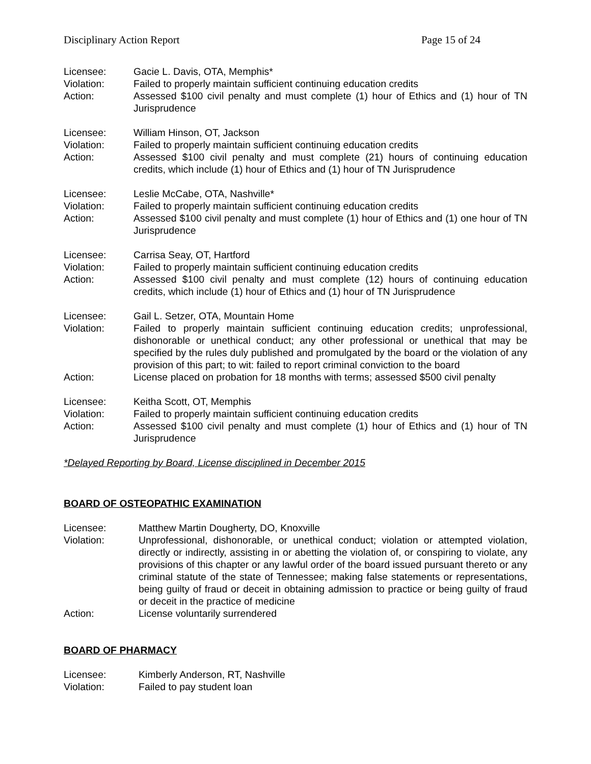Disciplinary Action Report Page 15 of 24
| Licensee: | Gacie L. Davis, OTA, Memphis* |
| Violation: | Failed to properly maintain sufficient continuing education credits |
| Action: | Assessed $100 civil penalty and must complete (1) hour of Ethics and (1) hour of TN Jurisprudence |
| Licensee: | William Hinson, OT, Jackson |
| Violation: | Failed to properly maintain sufficient continuing education credits |
| Action: | Assessed $100 civil penalty and must complete (21) hours of continuing education credits, which include (1) hour of Ethics and (1) hour of TN Jurisprudence |
| Licensee: | Leslie McCabe, OTA, Nashville* |
| Violation: | Failed to properly maintain sufficient continuing education credits |
| Action: | Assessed $100 civil penalty and must complete (1) hour of Ethics and (1) one hour of TN Jurisprudence |
| Licensee: | Carrisa Seay, OT, Hartford |
| Violation: | Failed to properly maintain sufficient continuing education credits |
| Action: | Assessed $100 civil penalty and must complete (12) hours of continuing education credits, which include (1) hour of Ethics and (1) hour of TN Jurisprudence |
| Licensee: | Gail L. Setzer, OTA, Mountain Home |
| Violation: | Failed to properly maintain sufficient continuing education credits; unprofessional, dishonorable or unethical conduct; any other professional or unethical that may be specified by the rules duly published and promulgated by the board or the violation of any provision of this part; to wit: failed to report criminal conviction to the board |
| Action: | License placed on probation for 18 months with terms; assessed $500 civil penalty |
| Licensee: | Keitha Scott, OT, Memphis |
| Violation: | Failed to properly maintain sufficient continuing education credits |
| Action: | Assessed $100 civil penalty and must complete (1) hour of Ethics and (1) hour of TN Jurisprudence |
*Delayed Reporting by Board, License disciplined in December 2015
BOARD OF OSTEOPATHIC EXAMINATION
| Licensee: | Matthew Martin Dougherty, DO, Knoxville |
| Violation: | Unprofessional, dishonorable, or unethical conduct; violation or attempted violation, directly or indirectly, assisting in or abetting the violation of, or conspiring to violate, any provisions of this chapter or any lawful order of the board issued pursuant thereto or any criminal statute of the state of Tennessee; making false statements or representations, being guilty of fraud or deceit in obtaining admission to practice or being guilty of fraud or deceit in the practice of medicine |
| Action: | License voluntarily surrendered |
BOARD OF PHARMACY
| Licensee: | Kimberly Anderson, RT, Nashville |
| Violation: | Failed to pay student loan |